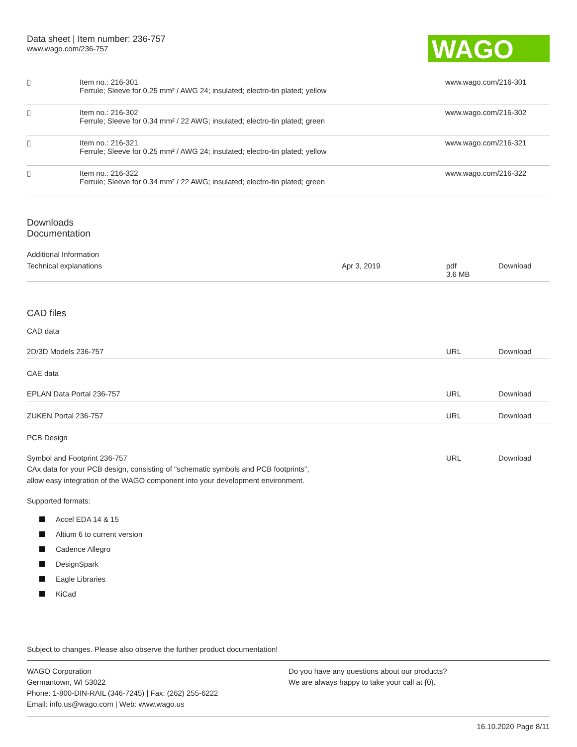Data sheet | Item number: 236-757
www.wago.com/236-757
WAGO
| ▯ | Item no.: 216-301 Ferrule; Sleeve for 0.25 mm² / AWG 24; insulated; electro-tin plated; yellow | www.wago.com/216-301 |
| ▯ | Item no.: 216-302 Ferrule; Sleeve for 0.34 mm² / 22 AWG; insulated; electro-tin plated; green | www.wago.com/216-302 |
| ▯ | Item no.: 216-321 Ferrule; Sleeve for 0.25 mm² / AWG 24; insulated; electro-tin plated; yellow | www.wago.com/216-321 |
| ▯ | Item no.: 216-322 Ferrule; Sleeve for 0.34 mm² / 22 AWG; insulated; electro-tin plated; green | www.wago.com/216-322 |
Downloads
Documentation
Additional Information
| Technical explanations | Apr 3, 2019 | pdf 3.6 MB | Download |
CAD files
CAD data
| 2D/3D Models 236-757 | URL | Download |
CAE data
| EPLAN Data Portal 236-757 | URL | Download |
| ZUKEN Portal 236-757 | URL | Download |
PCB Design
| Symbol and Footprint 236-757 CAx data for your PCB design, consisting of "schematic symbols and PCB footprints", allow easy integration of the WAGO component into your development environment. | URL | Download |
Supported formats:
Accel EDA 14 & 15
Altium 6 to current version
Cadence Allegro
DesignSpark
Eagle Libraries
KiCad
Subject to changes. Please also observe the further product documentation!
WAGO Corporation
Germantown, WI 53022
Phone: 1-800-DIN-RAIL (346-7245) | Fax: (262) 255-6222
Email: info.us@wago.com | Web: www.wago.us
Do you have any questions about our products?
We are always happy to take your call at {0}.
16.10.2020 Page 8/11